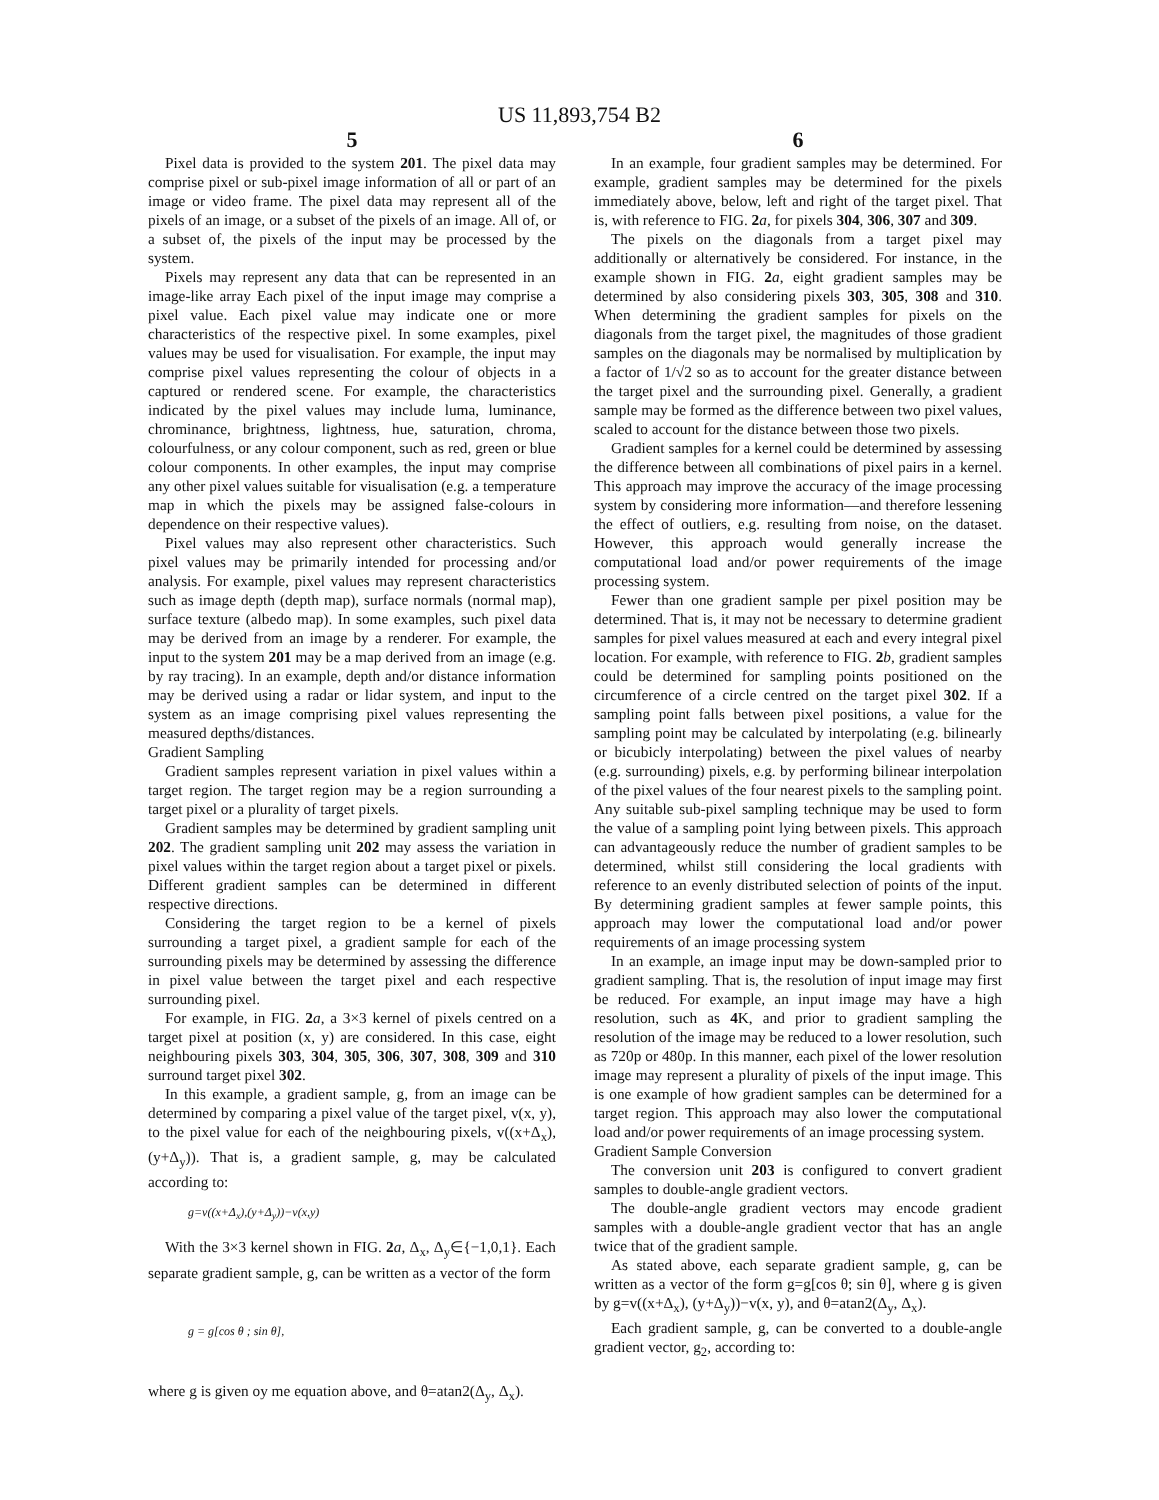US 11,893,754 B2
5
Pixel data is provided to the system 201. The pixel data may comprise pixel or sub-pixel image information of all or part of an image or video frame. The pixel data may represent all of the pixels of an image, or a subset of the pixels of an image. All of, or a subset of, the pixels of the input may be processed by the system.
Pixels may represent any data that can be represented in an image-like array Each pixel of the input image may comprise a pixel value. Each pixel value may indicate one or more characteristics of the respective pixel. In some examples, pixel values may be used for visualisation. For example, the input may comprise pixel values representing the colour of objects in a captured or rendered scene. For example, the characteristics indicated by the pixel values may include luma, luminance, chrominance, brightness, lightness, hue, saturation, chroma, colourfulness, or any colour component, such as red, green or blue colour components. In other examples, the input may comprise any other pixel values suitable for visualisation (e.g. a temperature map in which the pixels may be assigned false-colours in dependence on their respective values).
Pixel values may also represent other characteristics. Such pixel values may be primarily intended for processing and/or analysis. For example, pixel values may represent characteristics such as image depth (depth map), surface normals (normal map), surface texture (albedo map). In some examples, such pixel data may be derived from an image by a renderer. For example, the input to the system 201 may be a map derived from an image (e.g. by ray tracing). In an example, depth and/or distance information may be derived using a radar or lidar system, and input to the system as an image comprising pixel values representing the measured depths/distances.
Gradient Sampling
Gradient samples represent variation in pixel values within a target region. The target region may be a region surrounding a target pixel or a plurality of target pixels.
Gradient samples may be determined by gradient sampling unit 202. The gradient sampling unit 202 may assess the variation in pixel values within the target region about a target pixel or pixels. Different gradient samples can be determined in different respective directions.
Considering the target region to be a kernel of pixels surrounding a target pixel, a gradient sample for each of the surrounding pixels may be determined by assessing the difference in pixel value between the target pixel and each respective surrounding pixel.
For example, in FIG. 2 a, a 3×3 kernel of pixels centred on a target pixel at position (x, y) are considered. In this case, eight neighbouring pixels 303, 304, 305, 306, 307, 308, 309 and 310 surround target pixel 302.
In this example, a gradient sample, g, from an image can be determined by comparing a pixel value of the target pixel, v(x, y), to the pixel value for each of the neighbouring pixels, v((x+Δ<sub>x</sub>), (y+Δ<sub>y</sub>)). That is, a gradient sample, g, may be calculated according to:
g=v((x+Δ<sub>x</sub>),(y+Δ<sub>y</sub>))−v(x,y)
With the 3×3 kernel shown in FIG. 2 a, Δ<sub>x</sub>, Δ<sub>y</sub>∈{−1,0,1}. Each separate gradient sample, g, can be written as a vector of the form
g = g[cos θ ; sin θ],
where g is given oy me equation above, and θ=atan2(Δ<sub>y</sub>, Δ<sub>x</sub>).
6
In an example, four gradient samples may be determined. For example, gradient samples may be determined for the pixels immediately above, below, left and right of the target pixel. That is, with reference to FIG. 2 a, for pixels 304, 306, 307 and 309.
The pixels on the diagonals from a target pixel may additionally or alternatively be considered. For instance, in the example shown in FIG. 2 a, eight gradient samples may be determined by also considering pixels 303, 305, 308 and 310. When determining the gradient samples for pixels on the diagonals from the target pixel, the magnitudes of those gradient samples on the diagonals may be normalised by multiplication by a factor of 1/√2 so as to account for the greater distance between the target pixel and the surrounding pixel. Generally, a gradient sample may be formed as the difference between two pixel values, scaled to account for the distance between those two pixels.
Gradient samples for a kernel could be determined by assessing the difference between all combinations of pixel pairs in a kernel. This approach may improve the accuracy of the image processing system by considering more information—and therefore lessening the effect of outliers, e.g. resulting from noise, on the dataset. However, this approach would generally increase the computational load and/or power requirements of the image processing system.
Fewer than one gradient sample per pixel position may be determined. That is, it may not be necessary to determine gradient samples for pixel values measured at each and every integral pixel location. For example, with reference to FIG. 2 b, gradient samples could be determined for sampling points positioned on the circumference of a circle centred on the target pixel 302. If a sampling point falls between pixel positions, a value for the sampling point may be calculated by interpolating (e.g. bilinearly or bicubicly interpolating) between the pixel values of nearby (e.g. surrounding) pixels, e.g. by performing bilinear interpolation of the pixel values of the four nearest pixels to the sampling point. Any suitable sub-pixel sampling technique may be used to form the value of a sampling point lying between pixels. This approach can advantageously reduce the number of gradient samples to be determined, whilst still considering the local gradients with reference to an evenly distributed selection of points of the input. By determining gradient samples at fewer sample points, this approach may lower the computational load and/or power requirements of an image processing system
In an example, an image input may be down-sampled prior to gradient sampling. That is, the resolution of input image may first be reduced. For example, an input image may have a high resolution, such as 4 K, and prior to gradient sampling the resolution of the image may be reduced to a lower resolution, such as 720p or 480p. In this manner, each pixel of the lower resolution image may represent a plurality of pixels of the input image. This is one example of how gradient samples can be determined for a target region. This approach may also lower the computational load and/or power requirements of an image processing system.
Gradient Sample Conversion
The conversion unit 203 is configured to convert gradient samples to double-angle gradient vectors.
The double-angle gradient vectors may encode gradient samples with a double-angle gradient vector that has an angle twice that of the gradient sample.
As stated above, each separate gradient sample, g, can be written as a vector of the form g=g[cos θ; sin θ], where g is given by g=v((x+Δ<sub>x</sub>), (y+Δ<sub>y</sub>))−v(x, y), and θ=atan2(Δ<sub>y</sub>, Δ<sub>x</sub>).
Each gradient sample, g, can be converted to a double-angle gradient vector, g<sub>2</sub>, according to: